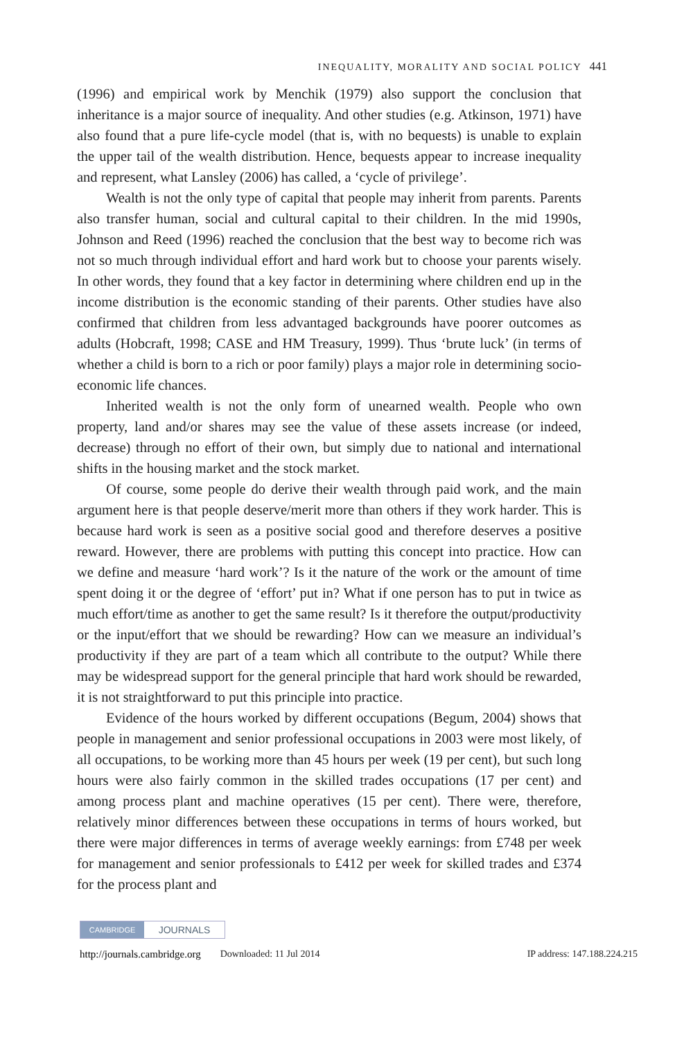INEQUALITY, MORALITY AND SOCIAL POLICY 441
(1996) and empirical work by Menchik (1979) also support the conclusion that inheritance is a major source of inequality. And other studies (e.g. Atkinson, 1971) have also found that a pure life-cycle model (that is, with no bequests) is unable to explain the upper tail of the wealth distribution. Hence, bequests appear to increase inequality and represent, what Lansley (2006) has called, a ‘cycle of privilege’.
Wealth is not the only type of capital that people may inherit from parents. Parents also transfer human, social and cultural capital to their children. In the mid 1990s, Johnson and Reed (1996) reached the conclusion that the best way to become rich was not so much through individual effort and hard work but to choose your parents wisely. In other words, they found that a key factor in determining where children end up in the income distribution is the economic standing of their parents. Other studies have also confirmed that children from less advantaged backgrounds have poorer outcomes as adults (Hobcraft, 1998; CASE and HM Treasury, 1999). Thus ‘brute luck’ (in terms of whether a child is born to a rich or poor family) plays a major role in determining socio-economic life chances.
Inherited wealth is not the only form of unearned wealth. People who own property, land and/or shares may see the value of these assets increase (or indeed, decrease) through no effort of their own, but simply due to national and international shifts in the housing market and the stock market.
Of course, some people do derive their wealth through paid work, and the main argument here is that people deserve/merit more than others if they work harder. This is because hard work is seen as a positive social good and therefore deserves a positive reward. However, there are problems with putting this concept into practice. How can we define and measure ‘hard work’? Is it the nature of the work or the amount of time spent doing it or the degree of ‘effort’ put in? What if one person has to put in twice as much effort/time as another to get the same result? Is it therefore the output/productivity or the input/effort that we should be rewarding? How can we measure an individual’s productivity if they are part of a team which all contribute to the output? While there may be widespread support for the general principle that hard work should be rewarded, it is not straightforward to put this principle into practice.
Evidence of the hours worked by different occupations (Begum, 2004) shows that people in management and senior professional occupations in 2003 were most likely, of all occupations, to be working more than 45 hours per week (19 per cent), but such long hours were also fairly common in the skilled trades occupations (17 per cent) and among process plant and machine operatives (15 per cent). There were, therefore, relatively minor differences between these occupations in terms of hours worked, but there were major differences in terms of average weekly earnings: from £748 per week for management and senior professionals to £412 per week for skilled trades and £374 for the process plant and
CAMBRIDGE JOURNALS
http://journals.cambridge.org Downloaded: 11 Jul 2014 IP address: 147.188.224.215